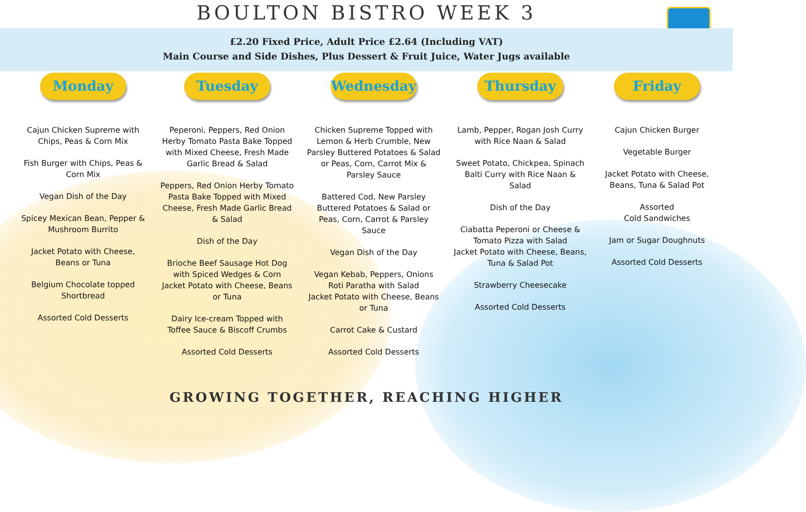BOULTON BISTRO WEEK 3
£2.20 Fixed Price, Adult Price £2.64 (Including VAT)
Main Course and Side Dishes, Plus Dessert & Fruit Juice, Water Jugs available
Monday
Cajun Chicken Supreme with Chips, Peas & Corn Mix
Fish Burger with Chips, Peas & Corn Mix
Vegan Dish of the Day
Spicey Mexican Bean, Pepper & Mushroom Burrito
Jacket Potato with Cheese, Beans or Tuna
Belgium Chocolate topped Shortbread
Assorted Cold Desserts
Tuesday
Peperoni, Peppers, Red Onion Herby Tomato Pasta Bake Topped with Mixed Cheese, Fresh Made Garlic Bread & Salad
Peppers, Red Onion Herby Tomato Pasta Bake Topped with Mixed Cheese, Fresh Made Garlic Bread & Salad
Dish of the Day
Brioche Beef Sausage Hot Dog with Spiced Wedges & Corn
Jacket Potato with Cheese, Beans or Tuna
Dairy Ice-cream Topped with Toffee Sauce & Biscoff Crumbs
Assorted Cold Desserts
Wednesday
Chicken Supreme Topped with Lemon & Herb Crumble, New Parsley Buttered Potatoes & Salad or Peas, Corn, Carrot Mix & Parsley Sauce
Battered Cod, New Parsley Buttered Potatoes & Salad or Peas, Corn, Carrot & Parsley Sauce
Vegan Dish of the Day
Vegan Kebab, Peppers, Onions Roti Paratha with Salad
Jacket Potato with Cheese, Beans or Tuna
Carrot Cake & Custard
Assorted Cold Desserts
Thursday
Lamb, Pepper, Rogan Josh Curry with Rice Naan & Salad
Sweet Potato, Chickpea, Spinach Balti Curry with Rice Naan & Salad
Dish of the Day
Ciabatta Peperoni or Cheese & Tomato Pizza with Salad
Jacket Potato with Cheese, Beans, Tuna & Salad Pot
Strawberry Cheesecake
Assorted Cold Desserts
Friday
Cajun Chicken Burger
Vegetable Burger
Jacket Potato with Cheese, Beans, Tuna & Salad Pot
Assorted
Cold Sandwiches
Jam or Sugar Doughnuts
Assorted Cold Desserts
GROWING TOGETHER, REACHING HIGHER